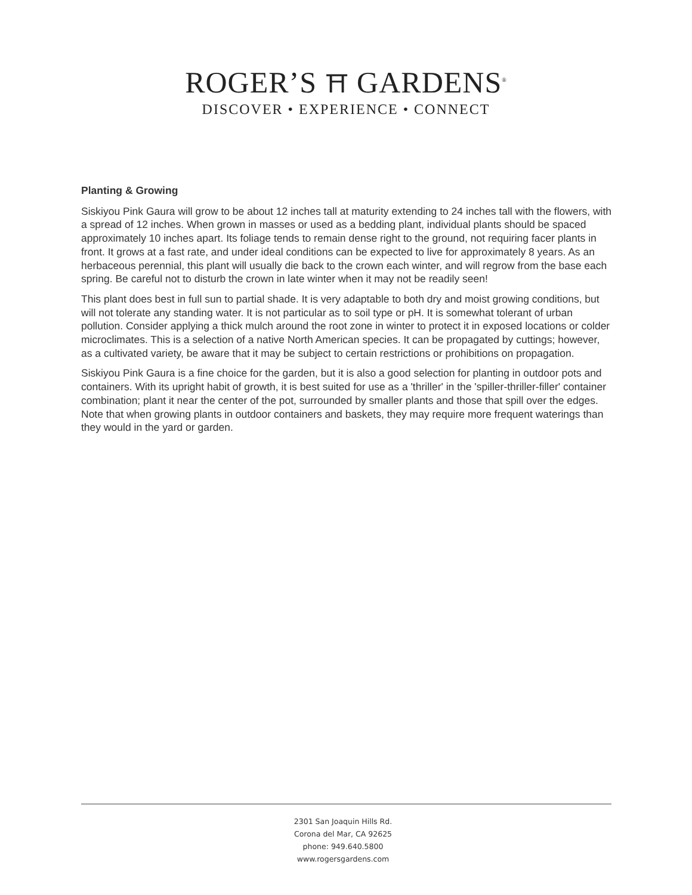ROGER’S ⛩ GARDENS<sup>®</sup>
DISCOVER • EXPERIENCE • CONNECT
Planting & Growing
Siskiyou Pink Gaura will grow to be about 12 inches tall at maturity extending to 24 inches tall with the flowers, with a spread of 12 inches. When grown in masses or used as a bedding plant, individual plants should be spaced approximately 10 inches apart. Its foliage tends to remain dense right to the ground, not requiring facer plants in front. It grows at a fast rate, and under ideal conditions can be expected to live for approximately 8 years. As an herbaceous perennial, this plant will usually die back to the crown each winter, and will regrow from the base each spring. Be careful not to disturb the crown in late winter when it may not be readily seen!
This plant does best in full sun to partial shade. It is very adaptable to both dry and moist growing conditions, but will not tolerate any standing water. It is not particular as to soil type or pH. It is somewhat tolerant of urban pollution. Consider applying a thick mulch around the root zone in winter to protect it in exposed locations or colder microclimates. This is a selection of a native North American species. It can be propagated by cuttings; however, as a cultivated variety, be aware that it may be subject to certain restrictions or prohibitions on propagation.
Siskiyou Pink Gaura is a fine choice for the garden, but it is also a good selection for planting in outdoor pots and containers. With its upright habit of growth, it is best suited for use as a 'thriller' in the 'spiller-thriller-filler' container combination; plant it near the center of the pot, surrounded by smaller plants and those that spill over the edges. Note that when growing plants in outdoor containers and baskets, they may require more frequent waterings than they would in the yard or garden.
2301 San Joaquin Hills Rd.
Corona del Mar, CA 92625
phone: 949.640.5800
www.rogersgardens.com